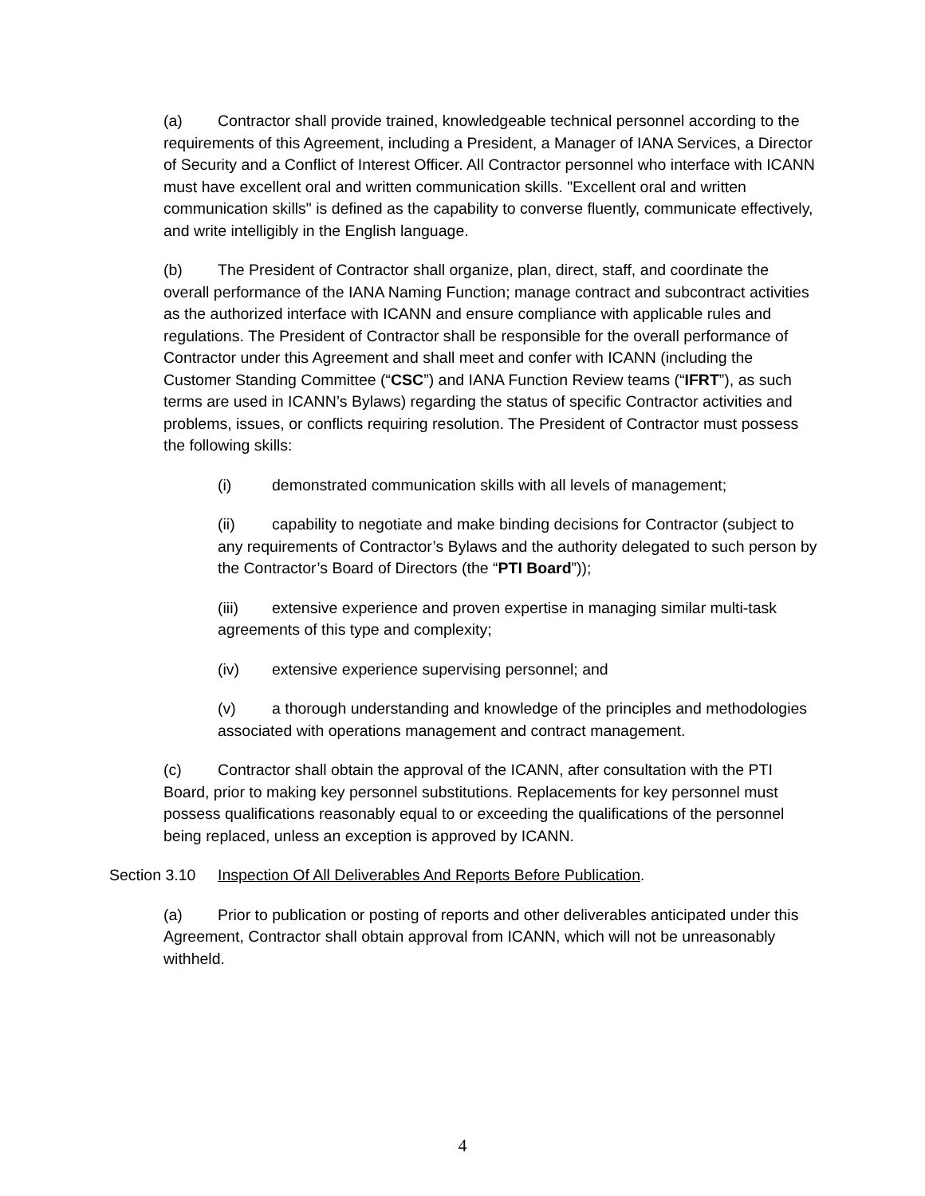(a) Contractor shall provide trained, knowledgeable technical personnel according to the requirements of this Agreement, including a President, a Manager of IANA Services, a Director of Security and a Conflict of Interest Officer. All Contractor personnel who interface with ICANN must have excellent oral and written communication skills. "Excellent oral and written communication skills" is defined as the capability to converse fluently, communicate effectively, and write intelligibly in the English language.
(b) The President of Contractor shall organize, plan, direct, staff, and coordinate the overall performance of the IANA Naming Function; manage contract and subcontract activities as the authorized interface with ICANN and ensure compliance with applicable rules and regulations. The President of Contractor shall be responsible for the overall performance of Contractor under this Agreement and shall meet and confer with ICANN (including the Customer Standing Committee (“CSC”) and IANA Function Review teams (“IFRT”), as such terms are used in ICANN’s Bylaws) regarding the status of specific Contractor activities and problems, issues, or conflicts requiring resolution. The President of Contractor must possess the following skills:
(i) demonstrated communication skills with all levels of management;
(ii) capability to negotiate and make binding decisions for Contractor (subject to any requirements of Contractor’s Bylaws and the authority delegated to such person by the Contractor’s Board of Directors (the “PTI Board”));
(iii) extensive experience and proven expertise in managing similar multi-task agreements of this type and complexity;
(iv) extensive experience supervising personnel; and
(v) a thorough understanding and knowledge of the principles and methodologies associated with operations management and contract management.
(c) Contractor shall obtain the approval of the ICANN, after consultation with the PTI Board, prior to making key personnel substitutions. Replacements for key personnel must possess qualifications reasonably equal to or exceeding the qualifications of the personnel being replaced, unless an exception is approved by ICANN.
Section 3.10 Inspection Of All Deliverables And Reports Before Publication.
(a) Prior to publication or posting of reports and other deliverables anticipated under this Agreement, Contractor shall obtain approval from ICANN, which will not be unreasonably withheld.
4